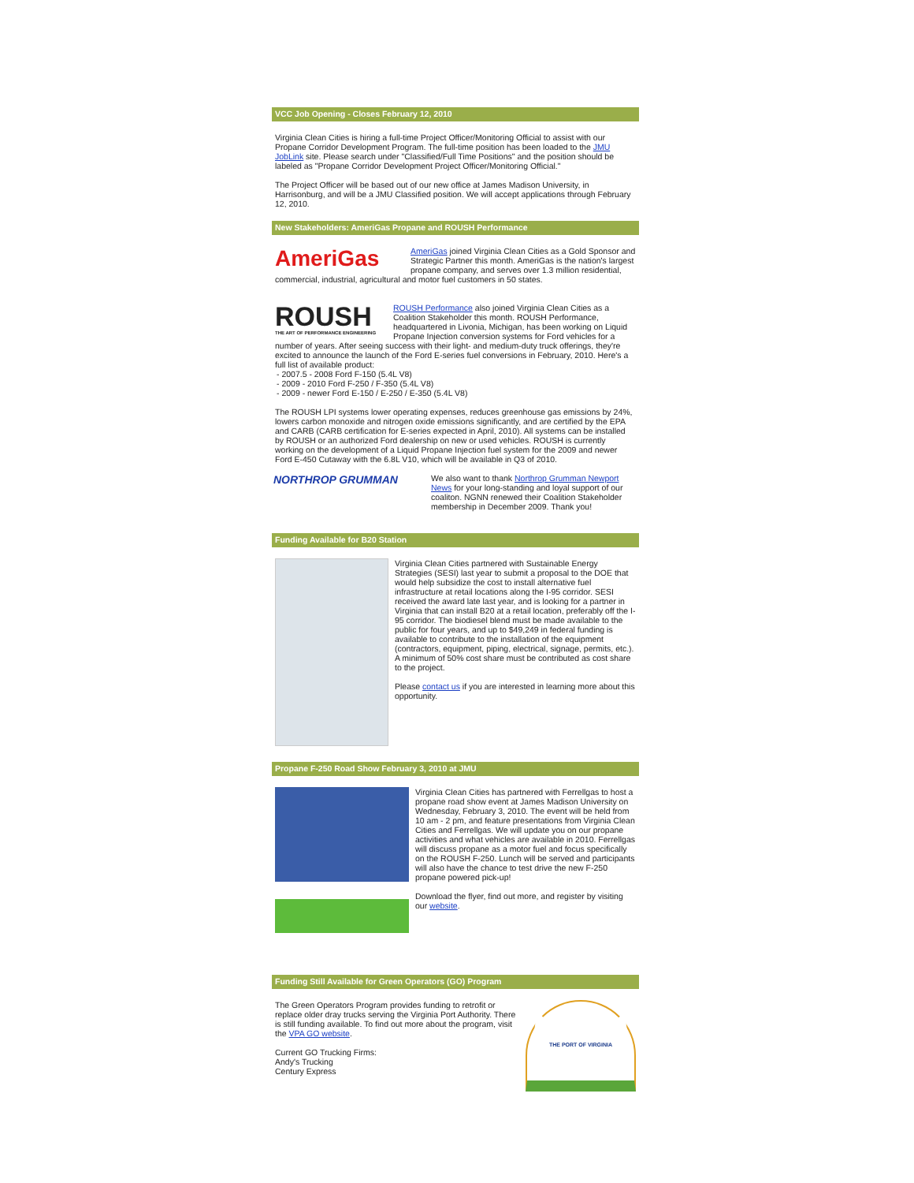VCC Job Opening - Closes February 12, 2010
Virginia Clean Cities is hiring a full-time Project Officer/Monitoring Official to assist with our Propane Corridor Development Program. The full-time position has been loaded to the JMU JobLink site. Please search under "Classified/Full Time Positions" and the position should be labeled as "Propane Corridor Development Project Officer/Monitoring Official."
The Project Officer will be based out of our new office at James Madison University, in Harrisonburg, and will be a JMU Classified position. We will accept applications through February 12, 2010.
New Stakeholders: AmeriGas Propane and ROUSH Performance
AmeriGas
AmeriGas joined Virginia Clean Cities as a Gold Sponsor and Strategic Partner this month. AmeriGas is the nation's largest propane company, and serves over 1.3 million residential, commercial, industrial, agricultural and motor fuel customers in 50 states.
ROUSH
THE ART OF PERFORMANCE ENGINEERING
ROUSH Performance also joined Virginia Clean Cities as a Coalition Stakeholder this month. ROUSH Performance, headquartered in Livonia, Michigan, has been working on Liquid Propane Injection conversion systems for Ford vehicles for a number of years. After seeing success with their light- and medium-duty truck offerings, they're excited to announce the launch of the Ford E-series fuel conversions in February, 2010. Here's a full list of available product:
- 2007.5 - 2008 Ford F-150 (5.4L V8)
- 2009 - 2010 Ford F-250 / F-350 (5.4L V8)
- 2009 - newer Ford E-150 / E-250 / E-350 (5.4L V8)
The ROUSH LPI systems lower operating expenses, reduces greenhouse gas emissions by 24%, lowers carbon monoxide and nitrogen oxide emissions significantly, and are certified by the EPA and CARB (CARB certification for E-series expected in April, 2010). All systems can be installed by ROUSH or an authorized Ford dealership on new or used vehicles. ROUSH is currently working on the development of a Liquid Propane Injection fuel system for the 2009 and newer Ford E-450 Cutaway with the 6.8L V10, which will be available in Q3 of 2010.
NORTHROP GRUMMAN
We also want to thank Northrop Grumman Newport News for your long-standing and loyal support of our coaliton. NGNN renewed their Coalition Stakeholder membership in December 2009. Thank you!
Funding Available for B20 Station
Virginia Clean Cities partnered with Sustainable Energy Strategies (SESI) last year to submit a proposal to the DOE that would help subsidize the cost to install alternative fuel infrastructure at retail locations along the I-95 corridor. SESI received the award late last year, and is looking for a partner in Virginia that can install B20 at a retail location, preferably off the I-95 corridor. The biodiesel blend must be made available to the public for four years, and up to $49,249 in federal funding is available to contribute to the installation of the equipment (contractors, equipment, piping, electrical, signage, permits, etc.). A minimum of 50% cost share must be contributed as cost share to the project.
Please contact us if you are interested in learning more about this opportunity.
Propane F-250 Road Show February 3, 2010 at JMU
Virginia Clean Cities has partnered with Ferrellgas to host a propane road show event at James Madison University on Wednesday, February 3, 2010. The event will be held from 10 am - 2 pm, and feature presentations from Virginia Clean Cities and Ferrellgas. We will update you on our propane activities and what vehicles are available in 2010. Ferrellgas will discuss propane as a motor fuel and focus specifically on the ROUSH F-250. Lunch will be served and participants will also have the chance to test drive the new F-250 propane powered pick-up!
Download the flyer, find out more, and register by visiting our website.
Funding Still Available for Green Operators (GO) Program
THE PORT OF VIRGINIA
The Green Operators Program provides funding to retrofit or replace older dray trucks serving the Virginia Port Authority. There is still funding available. To find out more about the program, visit the VPA GO website.
Current GO Trucking Firms:
Andy's Trucking
Century Express